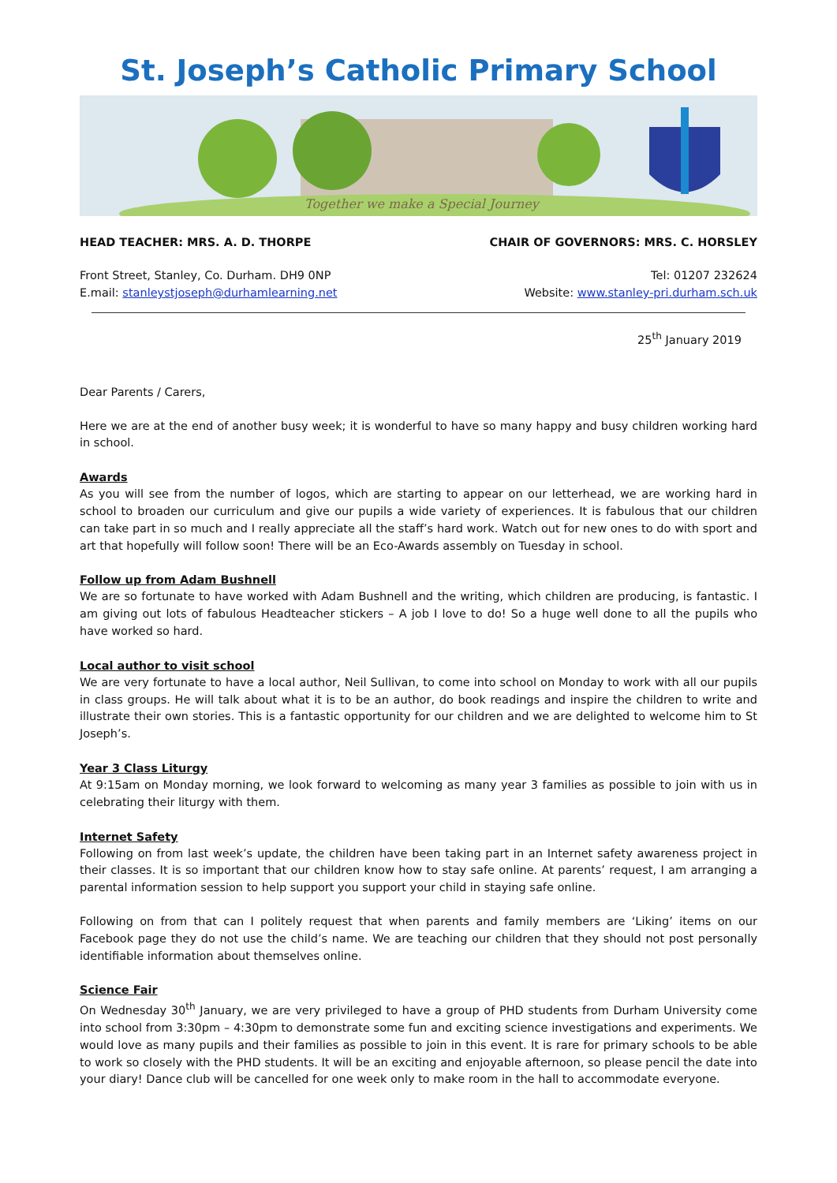St. Joseph’s Catholic Primary School
Together we make a Special Journey
HEAD TEACHER: MRS. A. D. THORPE CHAIR OF GOVERNORS: MRS. C. HORSLEY
Front Street, Stanley, Co. Durham. DH9 0NP Tel: 01207 232624
E.mail: stanleystjoseph@durhamlearning.net Website: www.stanley-pri.durham.sch.uk
25<sup>th</sup> January 2019
Dear Parents / Carers,
Here we are at the end of another busy week; it is wonderful to have so many happy and busy children working hard in school.
Awards
As you will see from the number of logos, which are starting to appear on our letterhead, we are working hard in school to broaden our curriculum and give our pupils a wide variety of experiences. It is fabulous that our children can take part in so much and I really appreciate all the staff’s hard work. Watch out for new ones to do with sport and art that hopefully will follow soon! There will be an Eco-Awards assembly on Tuesday in school.
Follow up from Adam Bushnell
We are so fortunate to have worked with Adam Bushnell and the writing, which children are producing, is fantastic. I am giving out lots of fabulous Headteacher stickers – A job I love to do! So a huge well done to all the pupils who have worked so hard.
Local author to visit school
We are very fortunate to have a local author, Neil Sullivan, to come into school on Monday to work with all our pupils in class groups. He will talk about what it is to be an author, do book readings and inspire the children to write and illustrate their own stories. This is a fantastic opportunity for our children and we are delighted to welcome him to St Joseph’s.
Year 3 Class Liturgy
At 9:15am on Monday morning, we look forward to welcoming as many year 3 families as possible to join with us in celebrating their liturgy with them.
Internet Safety
Following on from last week’s update, the children have been taking part in an Internet safety awareness project in their classes. It is so important that our children know how to stay safe online. At parents’ request, I am arranging a parental information session to help support you support your child in staying safe online.
Following on from that can I politely request that when parents and family members are ‘Liking’ items on our Facebook page they do not use the child’s name. We are teaching our children that they should not post personally identifiable information about themselves online.
Science Fair
On Wednesday 30<sup>th</sup> January, we are very privileged to have a group of PHD students from Durham University come into school from 3:30pm – 4:30pm to demonstrate some fun and exciting science investigations and experiments. We would love as many pupils and their families as possible to join in this event. It is rare for primary schools to be able to work so closely with the PHD students. It will be an exciting and enjoyable afternoon, so please pencil the date into your diary! Dance club will be cancelled for one week only to make room in the hall to accommodate everyone.